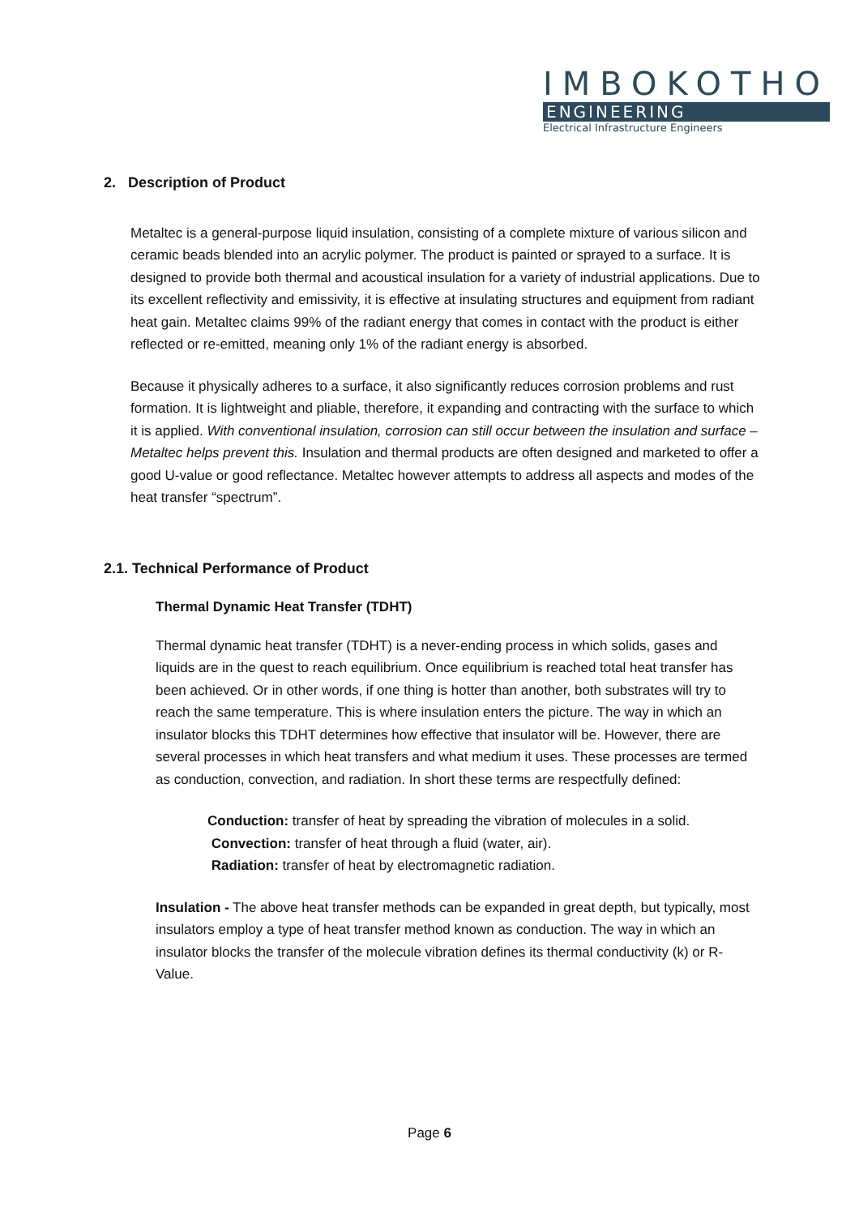IMBOKOTHO
ENGINEERING
Electrical Infrastructure Engineers
2. Description of Product
Metaltec is a general-purpose liquid insulation, consisting of a complete mixture of various silicon and ceramic beads blended into an acrylic polymer. The product is painted or sprayed to a surface. It is designed to provide both thermal and acoustical insulation for a variety of industrial applications. Due to its excellent reflectivity and emissivity, it is effective at insulating structures and equipment from radiant heat gain. Metaltec claims 99% of the radiant energy that comes in contact with the product is either reflected or re-emitted, meaning only 1% of the radiant energy is absorbed.
Because it physically adheres to a surface, it also significantly reduces corrosion problems and rust formation. It is lightweight and pliable, therefore, it expanding and contracting with the surface to which it is applied. With conventional insulation, corrosion can still occur between the insulation and surface – Metaltec helps prevent this. Insulation and thermal products are often designed and marketed to offer a good U-value or good reflectance. Metaltec however attempts to address all aspects and modes of the heat transfer “spectrum”.
2.1. Technical Performance of Product
Thermal Dynamic Heat Transfer (TDHT)
Thermal dynamic heat transfer (TDHT) is a never-ending process in which solids, gases and liquids are in the quest to reach equilibrium. Once equilibrium is reached total heat transfer has been achieved. Or in other words, if one thing is hotter than another, both substrates will try to reach the same temperature. This is where insulation enters the picture. The way in which an insulator blocks this TDHT determines how effective that insulator will be. However, there are several processes in which heat transfers and what medium it uses. These processes are termed as conduction, convection, and radiation. In short these terms are respectfully defined:
Conduction: transfer of heat by spreading the vibration of molecules in a solid.
Convection: transfer of heat through a fluid (water, air).
Radiation: transfer of heat by electromagnetic radiation.
Insulation - The above heat transfer methods can be expanded in great depth, but typically, most insulators employ a type of heat transfer method known as conduction. The way in which an insulator blocks the transfer of the molecule vibration defines its thermal conductivity (k) or R-Value.
Page 6